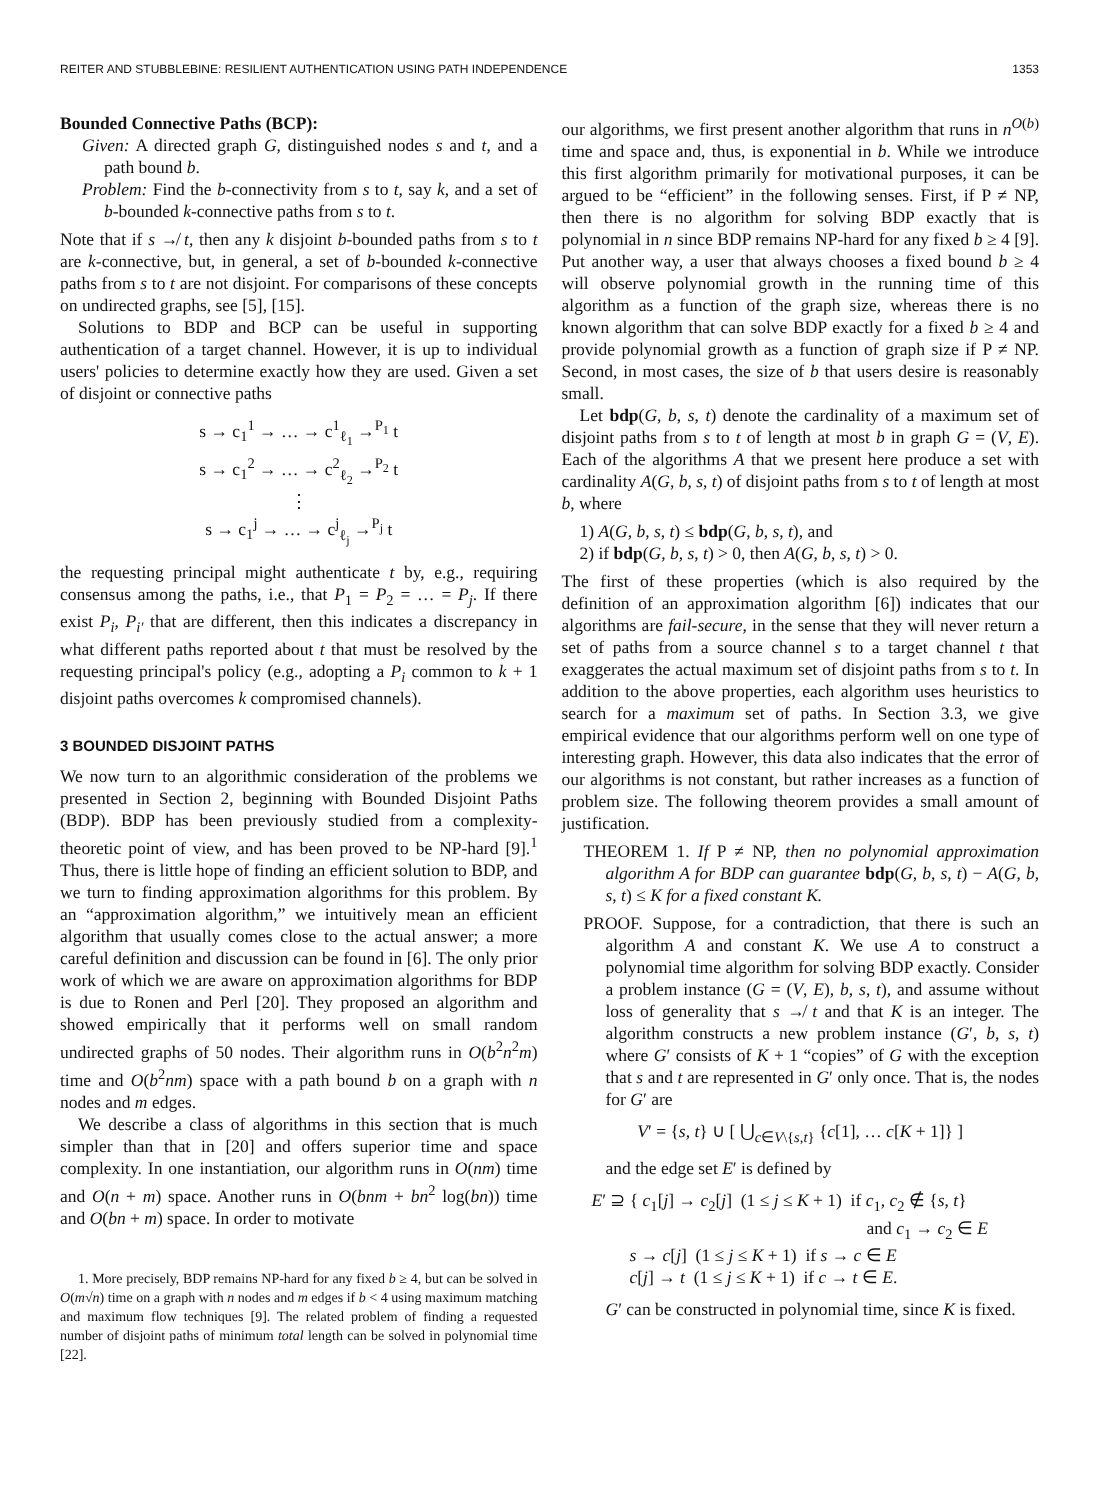REITER AND STUBBLEBINE: RESILIENT AUTHENTICATION USING PATH INDEPENDENCE 1353
Bounded Connective Paths (BCP):
Given: A directed graph G, distinguished nodes s and t, and a path bound b.
Problem: Find the b-connectivity from s to t, say k, and a set of b-bounded k-connective paths from s to t.
Note that if s ↛ t, then any k disjoint b-bounded paths from s to t are k-connective, but, in general, a set of b-bounded k-connective paths from s to t are not disjoint. For comparisons of these concepts on undirected graphs, see [5], [15].
Solutions to BDP and BCP can be useful in supporting authentication of a target channel. However, it is up to individual users' policies to determine exactly how they are used. Given a set of disjoint or connective paths
s → c<sub>1</sub><sup>1</sup> → … → c<sup>1</sup><sub>ℓ<sub>1</sub></sub> →<sup>P<sub>1</sub></sup> t
s → c<sub>1</sub><sup>2</sup> → … → c<sup>2</sup><sub>ℓ<sub>2</sub></sub> →<sup>P<sub>2</sub></sup> t
⋮
s → c<sub>1</sub><sup>j</sup> → … → c<sup>j</sup><sub>ℓ<sub>j</sub></sub> →<sup>P<sub>j</sub></sup> t
the requesting principal might authenticate t by, e.g., requiring consensus among the paths, i.e., that P<sub>1</sub> = P<sub>2</sub> = … = P<sub>j</sub>. If there exist P<sub>i</sub>, P<sub>i′</sub> that are different, then this indicates a discrepancy in what different paths reported about t that must be resolved by the requesting principal's policy (e.g., adopting a P<sub>i</sub> common to k + 1 disjoint paths overcomes k compromised channels).
3 BOUNDED DISJOINT PATHS
We now turn to an algorithmic consideration of the problems we presented in Section 2, beginning with Bounded Disjoint Paths (BDP). BDP has been previously studied from a complexity-theoretic point of view, and has been proved to be NP-hard [9].<sup>1</sup> Thus, there is little hope of finding an efficient solution to BDP, and we turn to finding approximation algorithms for this problem. By an “approximation algorithm,” we intuitively mean an efficient algorithm that usually comes close to the actual answer; a more careful definition and discussion can be found in [6]. The only prior work of which we are aware on approximation algorithms for BDP is due to Ronen and Perl [20]. They proposed an algorithm and showed empirically that it performs well on small random undirected graphs of 50 nodes. Their algorithm runs in O(b<sup>2</sup>n<sup>2</sup>m) time and O(b<sup>2</sup>nm) space with a path bound b on a graph with n nodes and m edges.
We describe a class of algorithms in this section that is much simpler than that in [20] and offers superior time and space complexity. In one instantiation, our algorithm runs in O(nm) time and O(n + m) space. Another runs in O(bnm + bn<sup>2</sup> log(bn)) time and O(bn + m) space. In order to motivate
1. More precisely, BDP remains NP-hard for any fixed b ≥ 4, but can be solved in O(m√n) time on a graph with n nodes and m edges if b < 4 using maximum matching and maximum flow techniques [9]. The related problem of finding a requested number of disjoint paths of minimum total length can be solved in polynomial time [22].
our algorithms, we first present another algorithm that runs in n<sup>O(b)</sup> time and space and, thus, is exponential in b. While we introduce this first algorithm primarily for motivational purposes, it can be argued to be “efficient” in the following senses. First, if P ≠ NP, then there is no algorithm for solving BDP exactly that is polynomial in n since BDP remains NP-hard for any fixed b ≥ 4 [9]. Put another way, a user that always chooses a fixed bound b ≥ 4 will observe polynomial growth in the running time of this algorithm as a function of the graph size, whereas there is no known algorithm that can solve BDP exactly for a fixed b ≥ 4 and provide polynomial growth as a function of graph size if P ≠ NP. Second, in most cases, the size of b that users desire is reasonably small.
Let bdp(G, b, s, t) denote the cardinality of a maximum set of disjoint paths from s to t of length at most b in graph G = (V, E). Each of the algorithms A that we present here produce a set with cardinality A(G, b, s, t) of disjoint paths from s to t of length at most b, where
1) A(G, b, s, t) ≤ bdp(G, b, s, t), and
2) if bdp(G, b, s, t) > 0, then A(G, b, s, t) > 0.
The first of these properties (which is also required by the definition of an approximation algorithm [6]) indicates that our algorithms are fail-secure, in the sense that they will never return a set of paths from a source channel s to a target channel t that exaggerates the actual maximum set of disjoint paths from s to t. In addition to the above properties, each algorithm uses heuristics to search for a maximum set of paths. In Section 3.3, we give empirical evidence that our algorithms perform well on one type of interesting graph. However, this data also indicates that the error of our algorithms is not constant, but rather increases as a function of problem size. The following theorem provides a small amount of justification.
THEOREM 1. If P ≠ NP, then no polynomial approximation algorithm A for BDP can guarantee bdp(G, b, s, t) − A(G, b, s, t) ≤ K for a fixed constant K.
PROOF. Suppose, for a contradiction, that there is such an algorithm A and constant K. We use A to construct a polynomial time algorithm for solving BDP exactly. Consider a problem instance (G = (V, E), b, s, t), and assume without loss of generality that s ↛ t and that K is an integer. The algorithm constructs a new problem instance (G′, b, s, t) where G′ consists of K + 1 “copies” of G with the exception that s and t are represented in G′ only once. That is, the nodes for G′ are
V′ = {s, t} ∪ [ ⋃<sub>c∈V\{s,t}</sub> {c[1], … c[K + 1]} ]
and the edge set E′ is defined by
E′ ⊇ { c<sub>1</sub>[j] → c<sub>2</sub>[j] (1 ≤ j ≤ K + 1) if c<sub>1</sub>, c<sub>2</sub> ∉ {s, t}
and c<sub>1</sub> → c<sub>2</sub> ∈ E
s → c[j] (1 ≤ j ≤ K + 1) if s → c ∈ E
c[j] → t (1 ≤ j ≤ K + 1) if c → t ∈ E.
G′ can be constructed in polynomial time, since K is fixed.